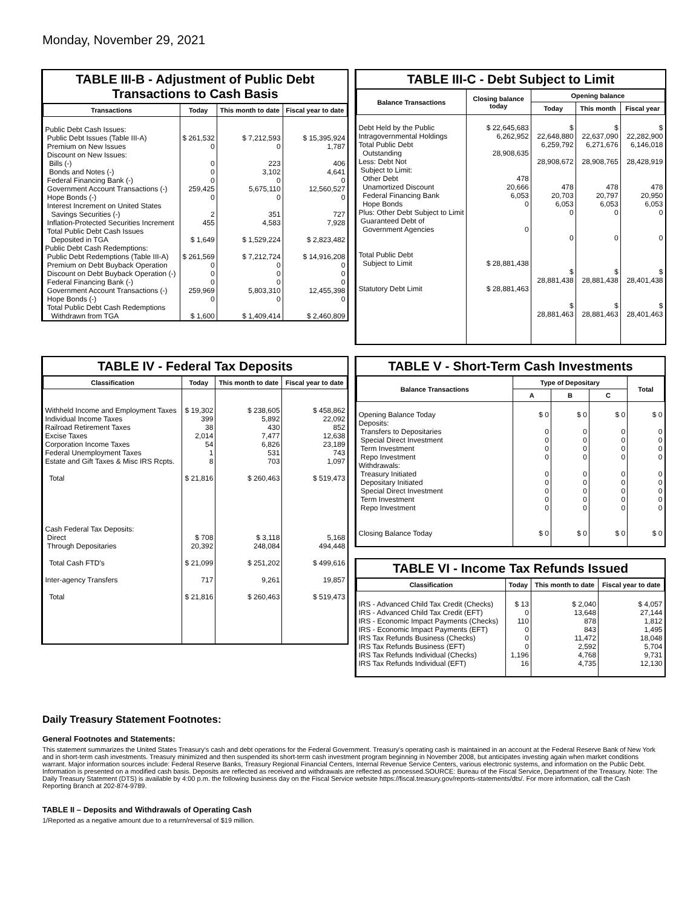Monday, November 29, 2021
TABLE III-B - Adjustment of Public Debt Transactions to Cash Basis
| Transactions | Today | This month to date | Fiscal year to date |
| --- | --- | --- | --- |
| Public Debt Cash Issues: Public Debt Issues (Table III-A) Premium on New Issues Discount on New Issues: Bills (-) Bonds and Notes (-) Federal Financing Bank (-) Government Account Transactions (-) Hope Bonds (-) Interest Increment on United States Savings Securities (-) Inflation-Protected Securities Increment Total Public Debt Cash Issues Deposited in TGA Public Debt Cash Redemptions: Public Debt Redemptions (Table III-A) Premium on Debt Buyback Operation Discount on Debt Buyback Operation (-) Federal Financing Bank (-) Government Account Transactions (-) Hope Bonds (-) Total Public Debt Cash Redemptions Withdrawn from TGA | $ 261,532 0 0 0 0 259,425 0 2 455 $ 1,649 $ 261,569 0 0 0 259,969 0 $ 1,600 | $ 7,212,593 0 223 3,102 0 5,675,110 0 351 4,583 $ 1,529,224 $ 7,212,724 0 0 0 5,803,310 0 $ 1,409,414 | $ 15,395,924 1,787 406 4,641 0 12,560,527 0 727 7,928 $ 2,823,482 $ 14,916,208 0 0 0 12,455,398 0 $ 2,460,809 |
TABLE III-C - Debt Subject to Limit
| Balance Transactions | Closing balance today | Opening balance | | |
| --- | --- | --- | --- | --- |
| | | Today | This month | Fiscal year |
| Debt Held by the Public Intragovernmental Holdings Total Public Debt Outstanding Less: Debt Not Subject to Limit: Other Debt Unamortized Discount Federal Financing Bank Hope Bonds Plus: Other Debt Subject to Limit Guaranteed Debt of Government Agencies Total Public Debt Subject to Limit Statutory Debt Limit | $ 22,645,683 6,262,952 28,908,635 478 20,666 6,053 0 0 $ 28,881,438 $ 28,881,463 | $ 22,648,880 6,259,792 28,908,672 478 20,703 6,053 0 0 $ 28,881,438 $ 28,881,463 | $ 22,637,090 6,271,676 28,908,765 478 20,797 6,053 0 0 $ 28,881,438 $ 28,881,463 | $ 22,282,900 6,146,018 28,428,919 478 20,950 6,053 0 0 $ 28,401,438 $ 28,401,463 |
TABLE IV - Federal Tax Deposits
| Classification | Today | This month to date | Fiscal year to date |
| --- | --- | --- | --- |
| Withheld Income and Employment Taxes Individual Income Taxes Railroad Retirement Taxes Excise Taxes Corporation Income Taxes Federal Unemployment Taxes Estate and Gift Taxes & Misc IRS Rcpts. Total Cash Federal Tax Deposits: Direct Through Depositaries Total Cash FTD's Inter-agency Transfers Total | $ 19,302 399 38 2,014 54 1 8 $ 21,816 $ 708 20,392 $ 21,099 717 $ 21,816 | $ 238,605 5,892 430 7,477 6,826 531 703 $ 260,463 $ 3,118 248,084 $ 251,202 9,261 $ 260,463 | $ 458,862 22,092 852 12,638 23,189 743 1,097 $ 519,473 5,168 494,448 $ 499,616 19,857 $ 519,473 |
TABLE V - Short-Term Cash Investments
| Balance Transactions | Type of Depositary | | | Total |
| --- | --- | --- | --- | --- |
| | A | B | C | |
| Opening Balance Today Deposits: Transfers to Depositaries Special Direct Investment Term Investment Repo Investment Withdrawals: Treasury Initiated Depositary Initiated Special Direct Investment Term Investment Repo Investment Closing Balance Today | $ 0 0 0 0 0 0 0 0 0 0 $ 0 | $ 0 0 0 0 0 0 0 0 0 0 $ 0 | $ 0 0 0 0 0 0 0 0 0 0 $ 0 | $ 0 0 0 0 0 0 0 0 0 0 $ 0 |
TABLE VI - Income Tax Refunds Issued
| Classification | Today | This month to date | Fiscal year to date |
| --- | --- | --- | --- |
| IRS - Advanced Child Tax Credit (Checks) IRS - Advanced Child Tax Credit (EFT) IRS - Economic Impact Payments (Checks) IRS - Economic Impact Payments (EFT) IRS Tax Refunds Business (Checks) IRS Tax Refunds Business (EFT) IRS Tax Refunds Individual (Checks) IRS Tax Refunds Individual (EFT) | $ 13 0 110 0 0 0 1,196 16 | $ 2,040 13,648 878 843 11,472 2,592 4,768 4,735 | $ 4,057 27,144 1,812 1,495 18,048 5,704 9,731 12,130 |
Daily Treasury Statement Footnotes:
General Footnotes and Statements:
This statement summarizes the United States Treasury's cash and debt operations for the Federal Government. Treasury's operating cash is maintained in an account at the Federal Reserve Bank of New York and in short-term cash investments. Treasury minimized and then suspended its short-term cash investment program beginning in November 2008, but anticipates investing again when market conditions warrant. Major information sources include: Federal Reserve Banks, Treasury Regional Financial Centers, Internal Revenue Service Centers, various electronic systems, and information on the Public Debt. Information is presented on a modified cash basis. Deposits are reflected as received and withdrawals are reflected as processed.SOURCE: Bureau of the Fiscal Service, Department of the Treasury. Note: The Daily Treasury Statement (DTS) is available by 4:00 p.m. the following business day on the Fiscal Service website https://fiscal.treasury.gov/reports-statements/dts/. For more information, call the Cash Reporting Branch at 202-874-9789.
TABLE II – Deposits and Withdrawals of Operating Cash
1/Reported as a negative amount due to a return/reversal of $19 million.